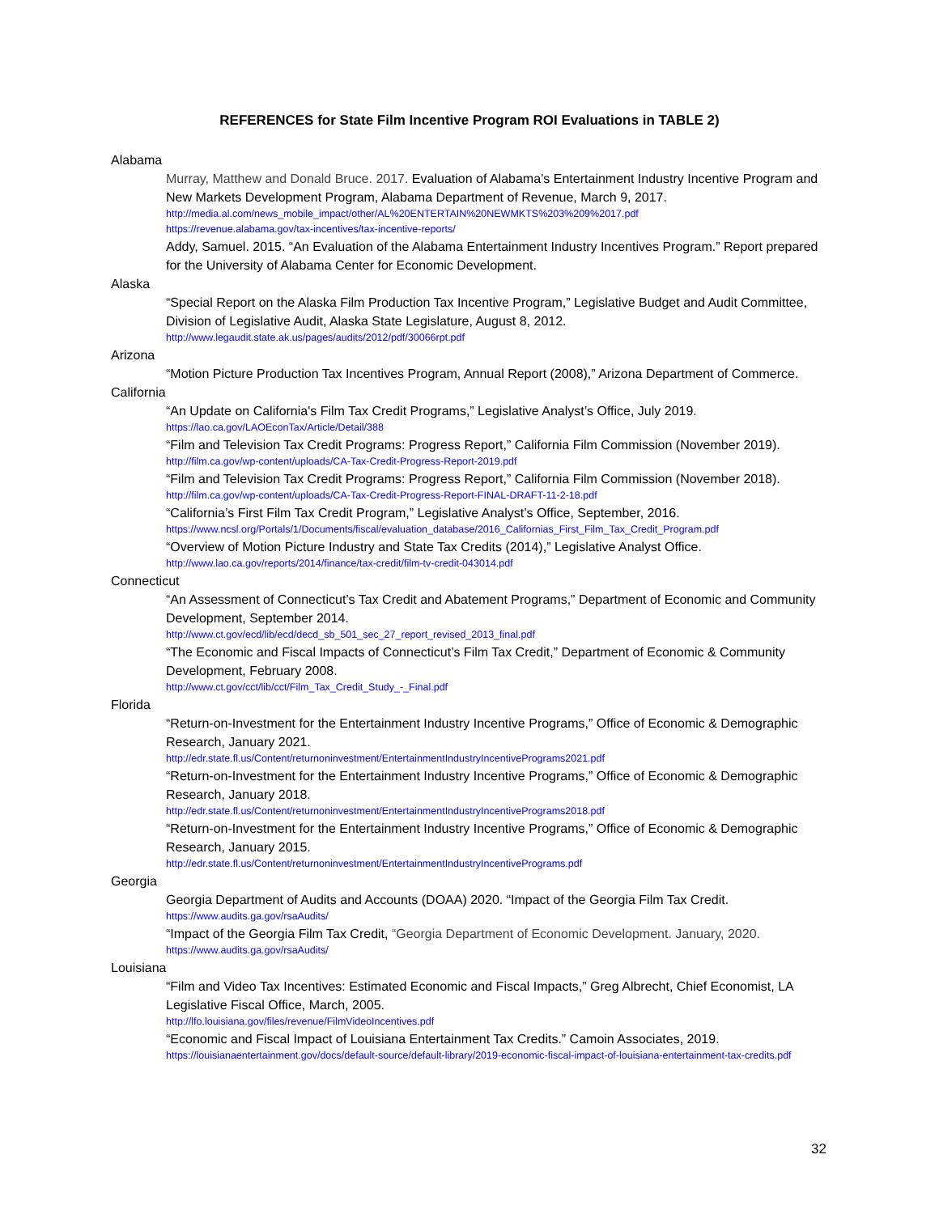REFERENCES for State Film Incentive Program ROI Evaluations in TABLE 2)
Alabama
Murray, Matthew and Donald Bruce. 2017. Evaluation of Alabama’s Entertainment Industry Incentive Program and New Markets Development Program, Alabama Department of Revenue, March 9, 2017.
http://media.al.com/news_mobile_impact/other/AL%20ENTERTAIN%20NEWMKTS%203%209%2017.pdf
https://revenue.alabama.gov/tax-incentives/tax-incentive-reports/
Addy, Samuel. 2015. “An Evaluation of the Alabama Entertainment Industry Incentives Program.” Report prepared for the University of Alabama Center for Economic Development.
Alaska
“Special Report on the Alaska Film Production Tax Incentive Program,” Legislative Budget and Audit Committee, Division of Legislative Audit, Alaska State Legislature, August 8, 2012.
http://www.legaudit.state.ak.us/pages/audits/2012/pdf/30066rpt.pdf
Arizona
“Motion Picture Production Tax Incentives Program, Annual Report (2008),” Arizona Department of Commerce.
California
“An Update on California's Film Tax Credit Programs,” Legislative Analyst’s Office, July 2019.
https://lao.ca.gov/LAOEconTax/Article/Detail/388
“Film and Television Tax Credit Programs: Progress Report,” California Film Commission (November 2019).
http://film.ca.gov/wp-content/uploads/CA-Tax-Credit-Progress-Report-2019.pdf
“Film and Television Tax Credit Programs: Progress Report,” California Film Commission (November 2018).
http://film.ca.gov/wp-content/uploads/CA-Tax-Credit-Progress-Report-FINAL-DRAFT-11-2-18.pdf
“California’s First Film Tax Credit Program,” Legislative Analyst’s Office, September, 2016.
https://www.ncsl.org/Portals/1/Documents/fiscal/evaluation_database/2016_Californias_First_Film_Tax_Credit_Program.pdf
“Overview of Motion Picture Industry and State Tax Credits (2014),” Legislative Analyst Office.
http://www.lao.ca.gov/reports/2014/finance/tax-credit/film-tv-credit-043014.pdf
Connecticut
“An Assessment of Connecticut’s Tax Credit and Abatement Programs,” Department of Economic and Community Development, September 2014.
http://www.ct.gov/ecd/lib/ecd/decd_sb_501_sec_27_report_revised_2013_final.pdf
“The Economic and Fiscal Impacts of Connecticut’s Film Tax Credit,” Department of Economic & Community Development, February 2008.
http://www.ct.gov/cct/lib/cct/Film_Tax_Credit_Study_-_Final.pdf
Florida
“Return-on-Investment for the Entertainment Industry Incentive Programs,” Office of Economic & Demographic Research, January 2021.
http://edr.state.fl.us/Content/returnoninvestment/EntertainmentIndustryIncentivePrograms2021.pdf
“Return-on-Investment for the Entertainment Industry Incentive Programs,” Office of Economic & Demographic Research, January 2018.
http://edr.state.fl.us/Content/returnoninvestment/EntertainmentIndustryIncentivePrograms2018.pdf
“Return-on-Investment for the Entertainment Industry Incentive Programs,” Office of Economic & Demographic Research, January 2015.
http://edr.state.fl.us/Content/returnoninvestment/EntertainmentIndustryIncentivePrograms.pdf
Georgia
Georgia Department of Audits and Accounts (DOAA) 2020. “Impact of the Georgia Film Tax Credit.
https://www.audits.ga.gov/rsaAudits/
“Impact of the Georgia Film Tax Credit, “Georgia Department of Economic Development. January, 2020.
https://www.audits.ga.gov/rsaAudits/
Louisiana
“Film and Video Tax Incentives: Estimated Economic and Fiscal Impacts,” Greg Albrecht, Chief Economist, LA Legislative Fiscal Office, March, 2005.
http://lfo.louisiana.gov/files/revenue/FilmVideoIncentives.pdf
“Economic and Fiscal Impact of Louisiana Entertainment Tax Credits.” Camoin Associates, 2019.
https://louisianaentertainment.gov/docs/default-source/default-library/2019-economic-fiscal-impact-of-louisiana-entertainment-tax-credits.pdf
32